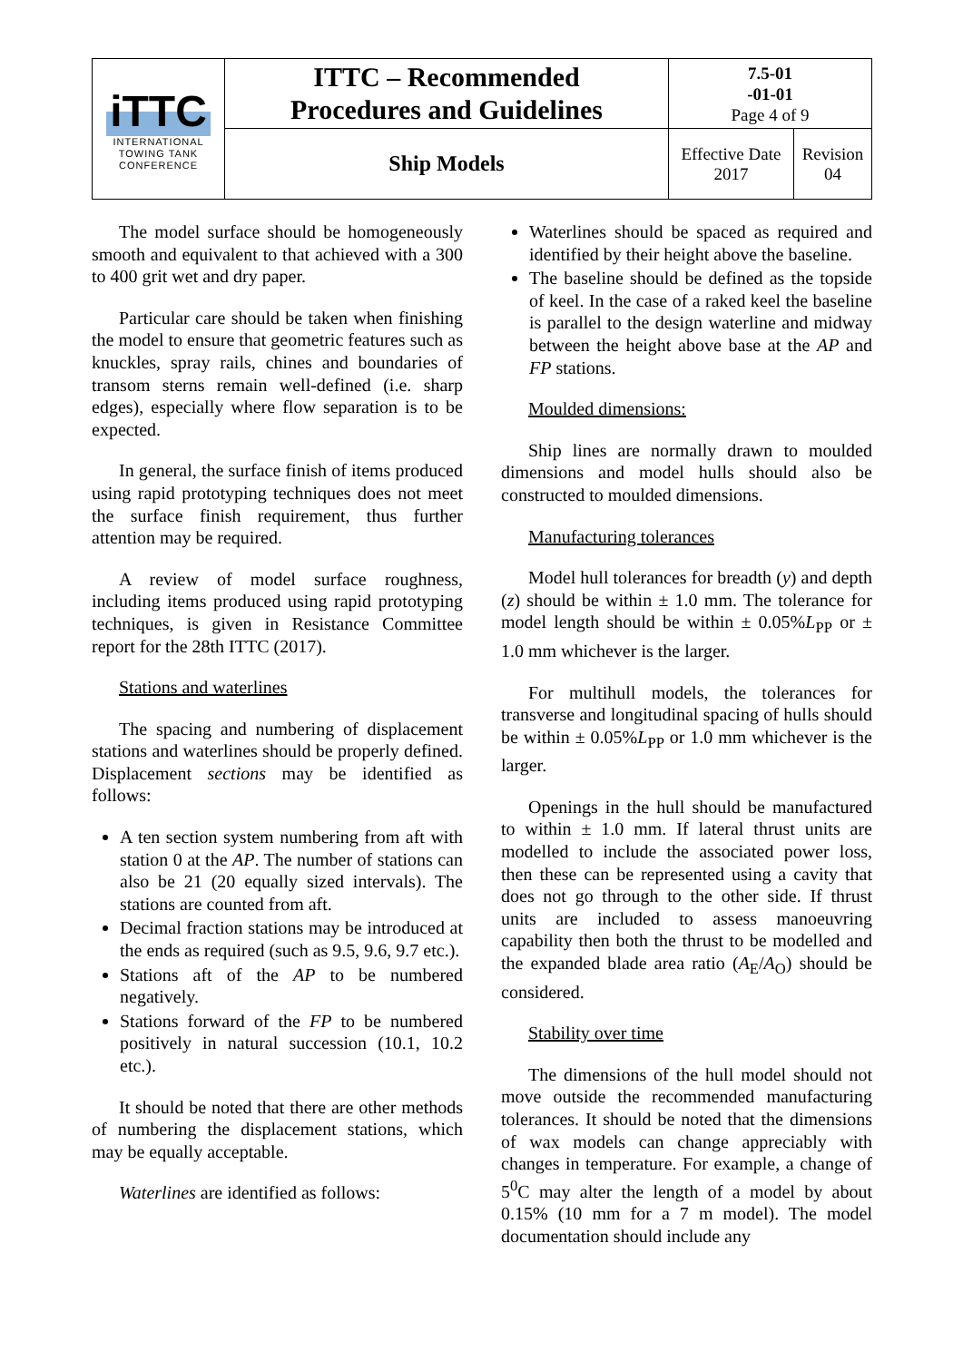| iTTC INTERNATIONAL TOWING TANK CONFERENCE | ITTC – Recommended Procedures and Guidelines | 7.5-01 -01-01 Page 4 of 9 | |
| | Ship Models | Effective Date 2017 | Revision 04 |
The model surface should be homogeneously smooth and equivalent to that achieved with a 300 to 400 grit wet and dry paper.
Particular care should be taken when finishing the model to ensure that geometric features such as knuckles, spray rails, chines and boundaries of transom sterns remain well-defined (i.e. sharp edges), especially where flow separation is to be expected.
In general, the surface finish of items produced using rapid prototyping techniques does not meet the surface finish requirement, thus further attention may be required.
A review of model surface roughness, including items produced using rapid prototyping techniques, is given in Resistance Committee report for the 28th ITTC (2017).
Stations and waterlines
The spacing and numbering of displacement stations and waterlines should be properly defined. Displacement sections may be identified as follows:
A ten section system numbering from aft with station 0 at the AP. The number of stations can also be 21 (20 equally sized intervals). The stations are counted from aft.
Decimal fraction stations may be introduced at the ends as required (such as 9.5, 9.6, 9.7 etc.).
Stations aft of the AP to be numbered negatively.
Stations forward of the FP to be numbered positively in natural succession (10.1, 10.2 etc.).
It should be noted that there are other methods of numbering the displacement stations, which may be equally acceptable.
Waterlines are identified as follows:
Waterlines should be spaced as required and identified by their height above the baseline.
The baseline should be defined as the topside of keel. In the case of a raked keel the baseline is parallel to the design waterline and midway between the height above base at the AP and FP stations.
Moulded dimensions:
Ship lines are normally drawn to moulded dimensions and model hulls should also be constructed to moulded dimensions.
Manufacturing tolerances
Model hull tolerances for breadth (y) and depth (z) should be within ± 1.0 mm. The tolerance for model length should be within ± 0.05%L<sub>PP</sub> or ± 1.0 mm whichever is the larger.
For multihull models, the tolerances for transverse and longitudinal spacing of hulls should be within ± 0.05%L<sub>PP</sub> or 1.0 mm whichever is the larger.
Openings in the hull should be manufactured to within ± 1.0 mm. If lateral thrust units are modelled to include the associated power loss, then these can be represented using a cavity that does not go through to the other side. If thrust units are included to assess manoeuvring capability then both the thrust to be modelled and the expanded blade area ratio (A<sub>E</sub>/A<sub>O</sub>) should be considered.
Stability over time
The dimensions of the hull model should not move outside the recommended manufacturing tolerances. It should be noted that the dimensions of wax models can change appreciably with changes in temperature. For example, a change of 5<sup>0</sup>C may alter the length of a model by about 0.15% (10 mm for a 7 m model). The model documentation should include any